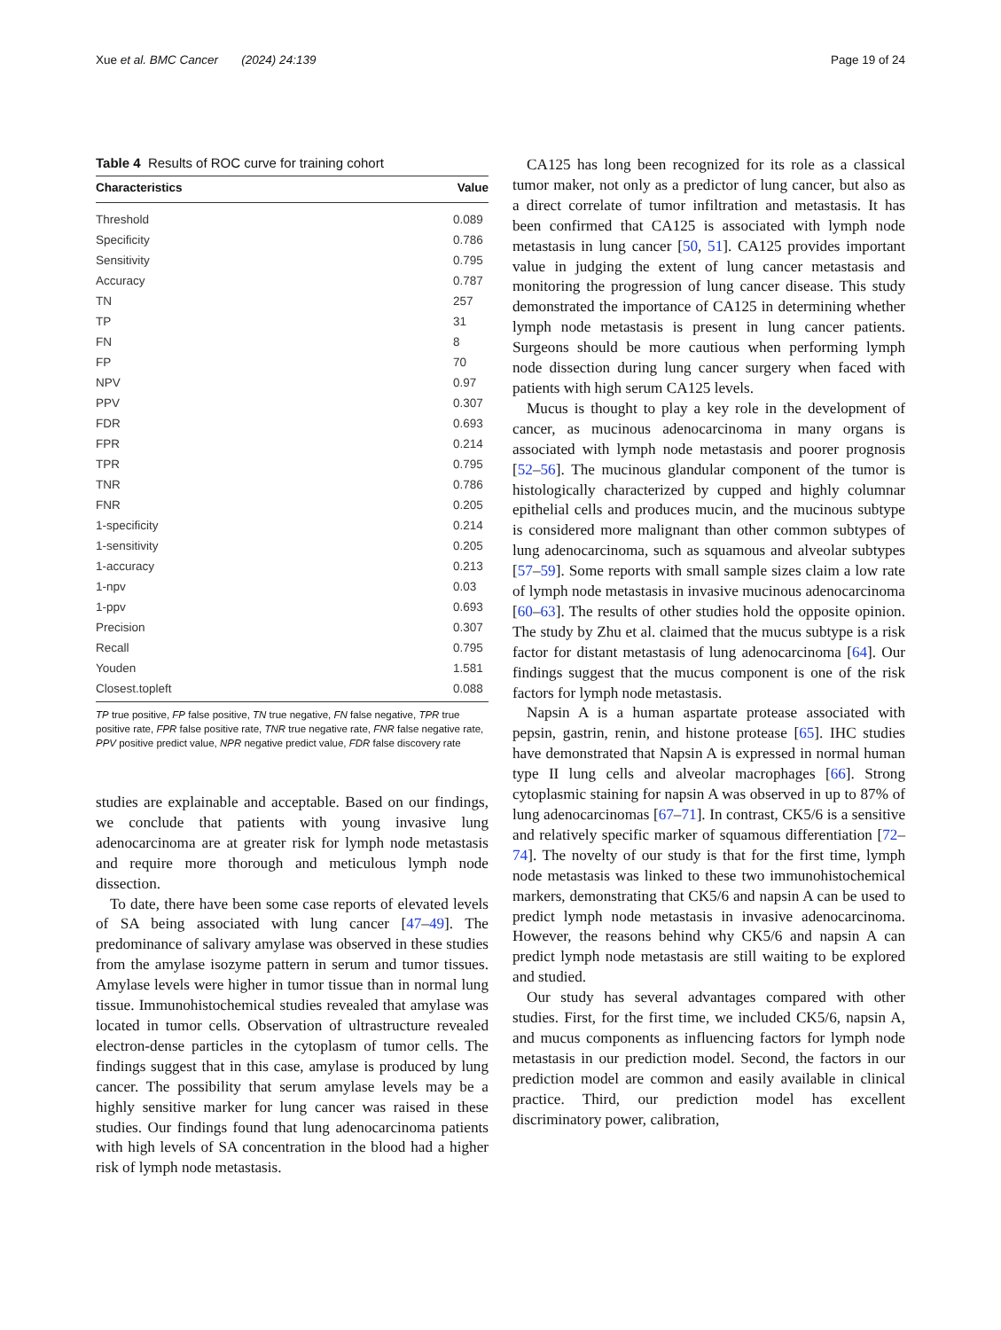Xue et al. BMC Cancer (2024) 24:139 Page 19 of 24
Table 4 Results of ROC curve for training cohort
| Characteristics | Value |
| --- | --- |
| Threshold | 0.089 |
| Specificity | 0.786 |
| Sensitivity | 0.795 |
| Accuracy | 0.787 |
| TN | 257 |
| TP | 31 |
| FN | 8 |
| FP | 70 |
| NPV | 0.97 |
| PPV | 0.307 |
| FDR | 0.693 |
| FPR | 0.214 |
| TPR | 0.795 |
| TNR | 0.786 |
| FNR | 0.205 |
| 1-specificity | 0.214 |
| 1-sensitivity | 0.205 |
| 1-accuracy | 0.213 |
| 1-npv | 0.03 |
| 1-ppv | 0.693 |
| Precision | 0.307 |
| Recall | 0.795 |
| Youden | 1.581 |
| Closest.topleft | 0.088 |
TP true positive, FP false positive, TN true negative, FN false negative, TPR true positive rate, FPR false positive rate, TNR true negative rate, FNR false negative rate, PPV positive predict value, NPR negative predict value, FDR false discovery rate
studies are explainable and acceptable. Based on our findings, we conclude that patients with young invasive lung adenocarcinoma are at greater risk for lymph node metastasis and require more thorough and meticulous lymph node dissection.
To date, there have been some case reports of elevated levels of SA being associated with lung cancer [47–49]. The predominance of salivary amylase was observed in these studies from the amylase isozyme pattern in serum and tumor tissues. Amylase levels were higher in tumor tissue than in normal lung tissue. Immunohistochemical studies revealed that amylase was located in tumor cells. Observation of ultrastructure revealed electron-dense particles in the cytoplasm of tumor cells. The findings suggest that in this case, amylase is produced by lung cancer. The possibility that serum amylase levels may be a highly sensitive marker for lung cancer was raised in these studies. Our findings found that lung adenocarcinoma patients with high levels of SA concentration in the blood had a higher risk of lymph node metastasis.
CA125 has long been recognized for its role as a classical tumor maker, not only as a predictor of lung cancer, but also as a direct correlate of tumor infiltration and metastasis. It has been confirmed that CA125 is associated with lymph node metastasis in lung cancer [50, 51]. CA125 provides important value in judging the extent of lung cancer metastasis and monitoring the progression of lung cancer disease. This study demonstrated the importance of CA125 in determining whether lymph node metastasis is present in lung cancer patients. Surgeons should be more cautious when performing lymph node dissection during lung cancer surgery when faced with patients with high serum CA125 levels.
Mucus is thought to play a key role in the development of cancer, as mucinous adenocarcinoma in many organs is associated with lymph node metastasis and poorer prognosis [52–56]. The mucinous glandular component of the tumor is histologically characterized by cupped and highly columnar epithelial cells and produces mucin, and the mucinous subtype is considered more malignant than other common subtypes of lung adenocarcinoma, such as squamous and alveolar subtypes [57–59]. Some reports with small sample sizes claim a low rate of lymph node metastasis in invasive mucinous adenocarcinoma [60–63]. The results of other studies hold the opposite opinion. The study by Zhu et al. claimed that the mucus subtype is a risk factor for distant metastasis of lung adenocarcinoma [64]. Our findings suggest that the mucus component is one of the risk factors for lymph node metastasis.
Napsin A is a human aspartate protease associated with pepsin, gastrin, renin, and histone protease [65]. IHC studies have demonstrated that Napsin A is expressed in normal human type II lung cells and alveolar macrophages [66]. Strong cytoplasmic staining for napsin A was observed in up to 87% of lung adenocarcinomas [67–71]. In contrast, CK5/6 is a sensitive and relatively specific marker of squamous differentiation [72–74]. The novelty of our study is that for the first time, lymph node metastasis was linked to these two immunohistochemical markers, demonstrating that CK5/6 and napsin A can be used to predict lymph node metastasis in invasive adenocarcinoma. However, the reasons behind why CK5/6 and napsin A can predict lymph node metastasis are still waiting to be explored and studied.
Our study has several advantages compared with other studies. First, for the first time, we included CK5/6, napsin A, and mucus components as influencing factors for lymph node metastasis in our prediction model. Second, the factors in our prediction model are common and easily available in clinical practice. Third, our prediction model has excellent discriminatory power, calibration,